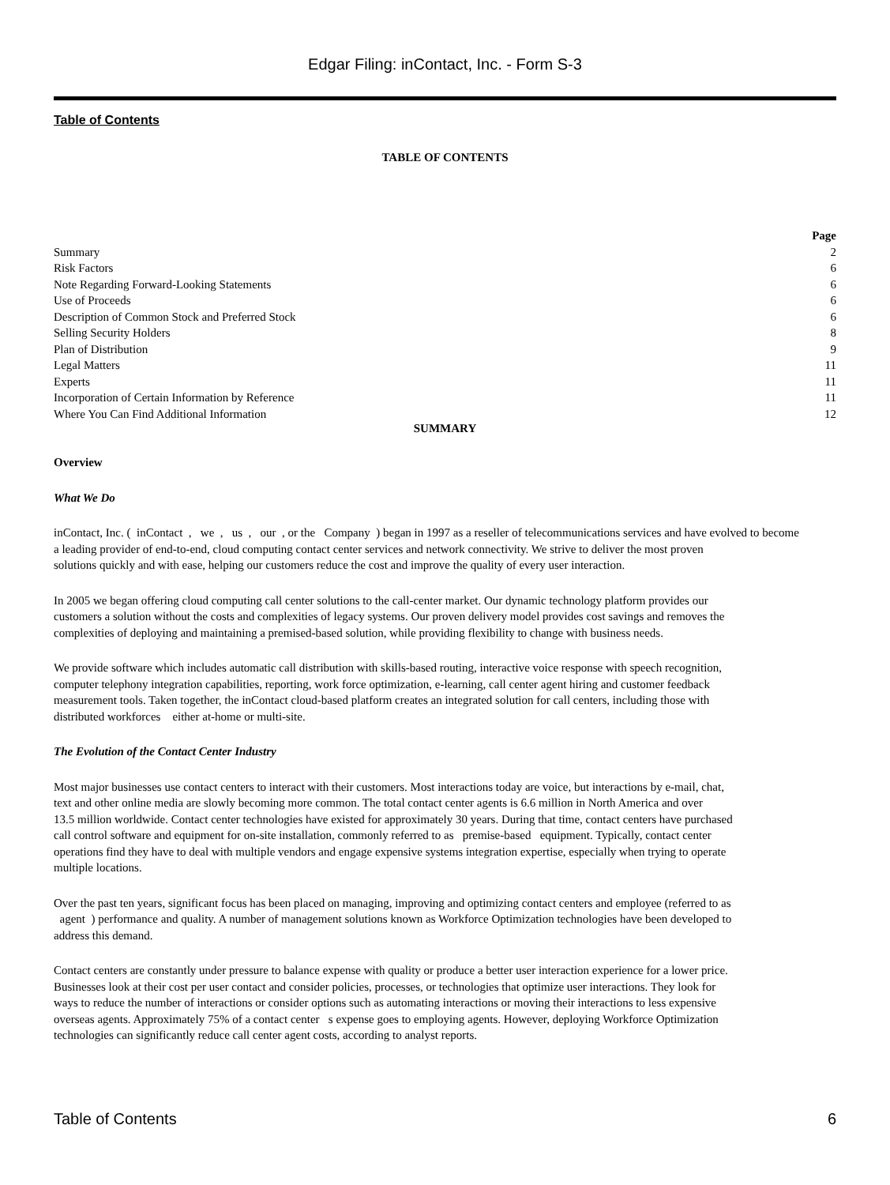Edgar Filing: inContact, Inc. - Form S-3
Table of Contents
TABLE OF CONTENTS
| | Page |
| --- | --- |
| Summary | 2 |
| Risk Factors | 6 |
| Note Regarding Forward-Looking Statements | 6 |
| Use of Proceeds | 6 |
| Description of Common Stock and Preferred Stock | 6 |
| Selling Security Holders | 8 |
| Plan of Distribution | 9 |
| Legal Matters | 11 |
| Experts | 11 |
| Incorporation of Certain Information by Reference | 11 |
| Where You Can Find Additional Information | 12 |
SUMMARY
Overview
What We Do
inContact, Inc. ( inContact , we , us , our , or the Company ) began in 1997 as a reseller of telecommunications services and have evolved to become
a leading provider of end-to-end, cloud computing contact center services and network connectivity. We strive to deliver the most proven
solutions quickly and with ease, helping our customers reduce the cost and improve the quality of every user interaction.
In 2005 we began offering cloud computing call center solutions to the call-center market. Our dynamic technology platform provides our
customers a solution without the costs and complexities of legacy systems. Our proven delivery model provides cost savings and removes the
complexities of deploying and maintaining a premised-based solution, while providing flexibility to change with business needs.
We provide software which includes automatic call distribution with skills-based routing, interactive voice response with speech recognition,
computer telephony integration capabilities, reporting, work force optimization, e-learning, call center agent hiring and customer feedback
measurement tools. Taken together, the inContact cloud-based platform creates an integrated solution for call centers, including those with
distributed workforces either at-home or multi-site.
The Evolution of the Contact Center Industry
Most major businesses use contact centers to interact with their customers. Most interactions today are voice, but interactions by e-mail, chat,
text and other online media are slowly becoming more common. The total contact center agents is 6.6 million in North America and over
13.5 million worldwide. Contact center technologies have existed for approximately 30 years. During that time, contact centers have purchased
call control software and equipment for on-site installation, commonly referred to as premise-based equipment. Typically, contact center
operations find they have to deal with multiple vendors and engage expensive systems integration expertise, especially when trying to operate
multiple locations.
Over the past ten years, significant focus has been placed on managing, improving and optimizing contact centers and employee (referred to as
agent ) performance and quality. A number of management solutions known as Workforce Optimization technologies have been developed to
address this demand.
Contact centers are constantly under pressure to balance expense with quality or produce a better user interaction experience for a lower price.
Businesses look at their cost per user contact and consider policies, processes, or technologies that optimize user interactions. They look for
ways to reduce the number of interactions or consider options such as automating interactions or moving their interactions to less expensive
overseas agents. Approximately 75% of a contact center s expense goes to employing agents. However, deploying Workforce Optimization
technologies can significantly reduce call center agent costs, according to analyst reports.
Table of Contents 6